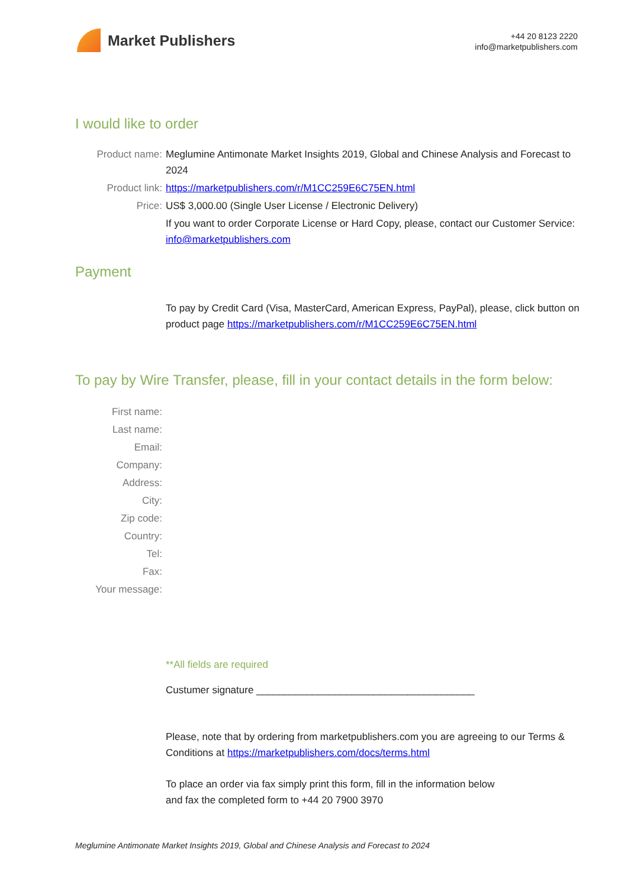Market Publishers
+44 20 8123 2220
info@marketpublishers.com
I would like to order
Product name: Meglumine Antimonate Market Insights 2019, Global and Chinese Analysis and Forecast to 2024
Product link: https://marketpublishers.com/r/M1CC259E6C75EN.html
Price: US$ 3,000.00 (Single User License / Electronic Delivery)
If you want to order Corporate License or Hard Copy, please, contact our Customer Service:
info@marketpublishers.com
Payment
To pay by Credit Card (Visa, MasterCard, American Express, PayPal), please, click button on product page https://marketpublishers.com/r/M1CC259E6C75EN.html
To pay by Wire Transfer, please, fill in your contact details in the form below:
First name:
Last name:
Email:
Company:
Address:
City:
Zip code:
Country:
Tel:
Fax:
Your message:
**All fields are required
Custumer signature _______________________________________
Please, note that by ordering from marketpublishers.com you are agreeing to our Terms & Conditions at https://marketpublishers.com/docs/terms.html
To place an order via fax simply print this form, fill in the information below
and fax the completed form to +44 20 7900 3970
Meglumine Antimonate Market Insights 2019, Global and Chinese Analysis and Forecast to 2024